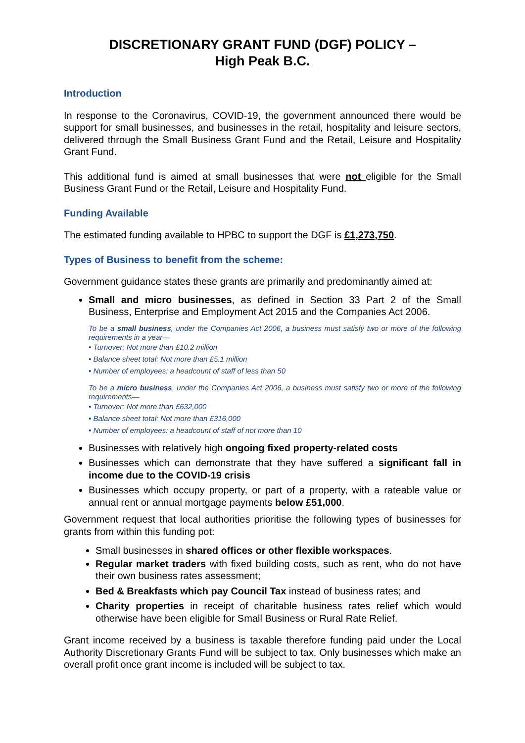DISCRETIONARY GRANT FUND (DGF) POLICY –
High Peak B.C.
Introduction
In response to the Coronavirus, COVID-19, the government announced there would be support for small businesses, and businesses in the retail, hospitality and leisure sectors, delivered through the Small Business Grant Fund and the Retail, Leisure and Hospitality Grant Fund.
This additional fund is aimed at small businesses that were not eligible for the Small Business Grant Fund or the Retail, Leisure and Hospitality Fund.
Funding Available
The estimated funding available to HPBC to support the DGF is £1,273,750.
Types of Business to benefit from the scheme:
Government guidance states these grants are primarily and predominantly aimed at:
Small and micro businesses, as defined in Section 33 Part 2 of the Small Business, Enterprise and Employment Act 2015 and the Companies Act 2006.
To be a small business, under the Companies Act 2006, a business must satisfy two or more of the following requirements in a year—
• Turnover: Not more than £10.2 million
• Balance sheet total: Not more than £5.1 million
• Number of employees: a headcount of staff of less than 50
To be a micro business, under the Companies Act 2006, a business must satisfy two or more of the following requirements—
• Turnover: Not more than £632,000
• Balance sheet total: Not more than £316,000
• Number of employees: a headcount of staff of not more than 10
Businesses with relatively high ongoing fixed property-related costs
Businesses which can demonstrate that they have suffered a significant fall in income due to the COVID-19 crisis
Businesses which occupy property, or part of a property, with a rateable value or annual rent or annual mortgage payments below £51,000.
Government request that local authorities prioritise the following types of businesses for grants from within this funding pot:
Small businesses in shared offices or other flexible workspaces.
Regular market traders with fixed building costs, such as rent, who do not have their own business rates assessment;
Bed & Breakfasts which pay Council Tax instead of business rates; and
Charity properties in receipt of charitable business rates relief which would otherwise have been eligible for Small Business or Rural Rate Relief.
Grant income received by a business is taxable therefore funding paid under the Local Authority Discretionary Grants Fund will be subject to tax. Only businesses which make an overall profit once grant income is included will be subject to tax.